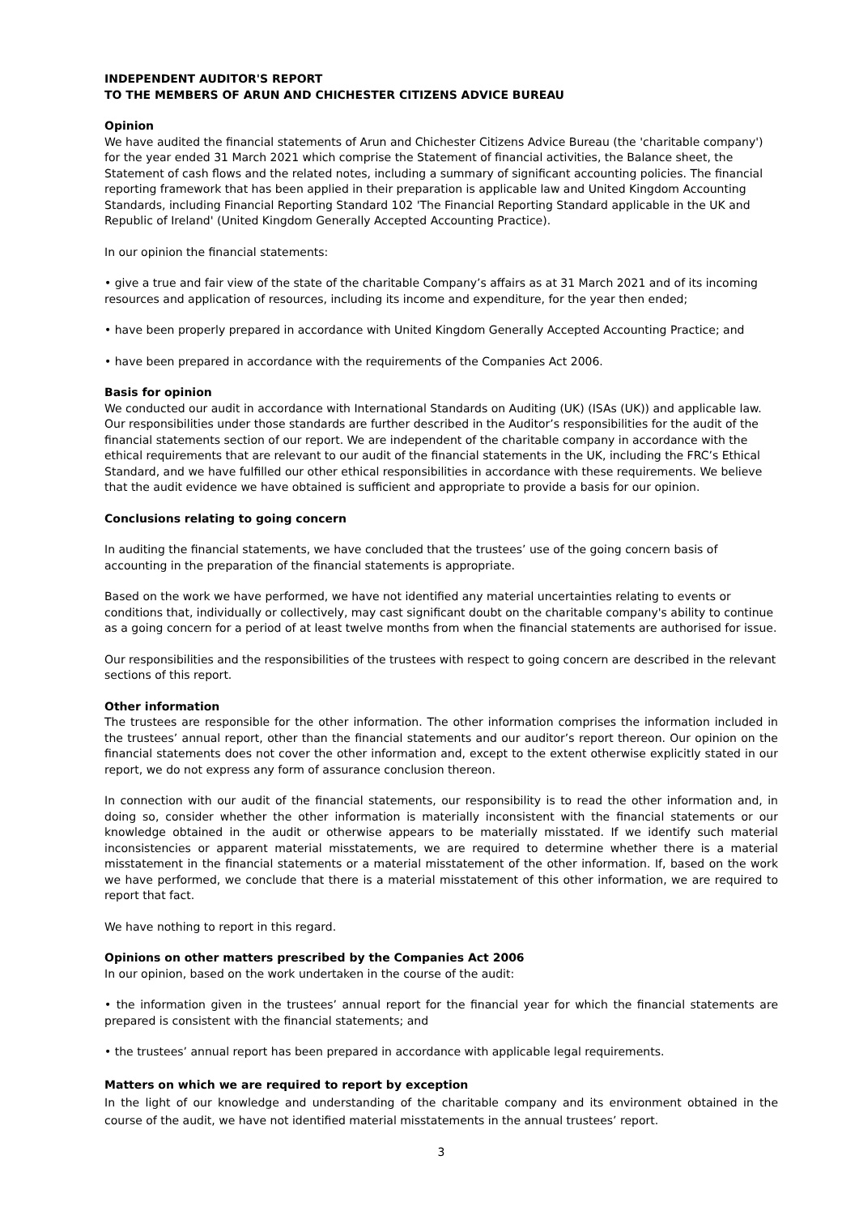INDEPENDENT AUDITOR'S REPORT
TO THE MEMBERS OF ARUN AND CHICHESTER CITIZENS ADVICE BUREAU
Opinion
We have audited the financial statements of Arun and Chichester Citizens Advice Bureau (the 'charitable company') for the year ended 31 March 2021 which comprise the Statement of financial activities, the Balance sheet, the Statement of cash flows and the related notes, including a summary of significant accounting policies. The financial reporting framework that has been applied in their preparation is applicable law and United Kingdom Accounting Standards, including Financial Reporting Standard 102 'The Financial Reporting Standard applicable in the UK and Republic of Ireland' (United Kingdom Generally Accepted Accounting Practice).
In our opinion the financial statements:
• give a true and fair view of the state of the charitable Company’s affairs as at 31 March 2021 and of its incoming resources and application of resources, including its income and expenditure, for the year then ended;
• have been properly prepared in accordance with United Kingdom Generally Accepted Accounting Practice; and
• have been prepared in accordance with the requirements of the Companies Act 2006.
Basis for opinion
We conducted our audit in accordance with International Standards on Auditing (UK) (ISAs (UK)) and applicable law. Our responsibilities under those standards are further described in the Auditor’s responsibilities for the audit of the financial statements section of our report. We are independent of the charitable company in accordance with the ethical requirements that are relevant to our audit of the financial statements in the UK, including the FRC’s Ethical Standard, and we have fulfilled our other ethical responsibilities in accordance with these requirements. We believe that the audit evidence we have obtained is sufficient and appropriate to provide a basis for our opinion.
Conclusions relating to going concern
In auditing the financial statements, we have concluded that the trustees’ use of the going concern basis of accounting in the preparation of the financial statements is appropriate.
Based on the work we have performed, we have not identified any material uncertainties relating to events or conditions that, individually or collectively, may cast significant doubt on the charitable company's ability to continue as a going concern for a period of at least twelve months from when the financial statements are authorised for issue.
Our responsibilities and the responsibilities of the trustees with respect to going concern are described in the relevant sections of this report.
Other information
The trustees are responsible for the other information. The other information comprises the information included in the trustees’ annual report, other than the financial statements and our auditor’s report thereon. Our opinion on the financial statements does not cover the other information and, except to the extent otherwise explicitly stated in our report, we do not express any form of assurance conclusion thereon.
In connection with our audit of the financial statements, our responsibility is to read the other information and, in doing so, consider whether the other information is materially inconsistent with the financial statements or our knowledge obtained in the audit or otherwise appears to be materially misstated. If we identify such material inconsistencies or apparent material misstatements, we are required to determine whether there is a material misstatement in the financial statements or a material misstatement of the other information. If, based on the work we have performed, we conclude that there is a material misstatement of this other information, we are required to report that fact.
We have nothing to report in this regard.
Opinions on other matters prescribed by the Companies Act 2006
In our opinion, based on the work undertaken in the course of the audit:
• the information given in the trustees’ annual report for the financial year for which the financial statements are prepared is consistent with the financial statements; and
• the trustees’ annual report has been prepared in accordance with applicable legal requirements.
Matters on which we are required to report by exception
In the light of our knowledge and understanding of the charitable company and its environment obtained in the course of the audit, we have not identified material misstatements in the annual trustees’ report.
3